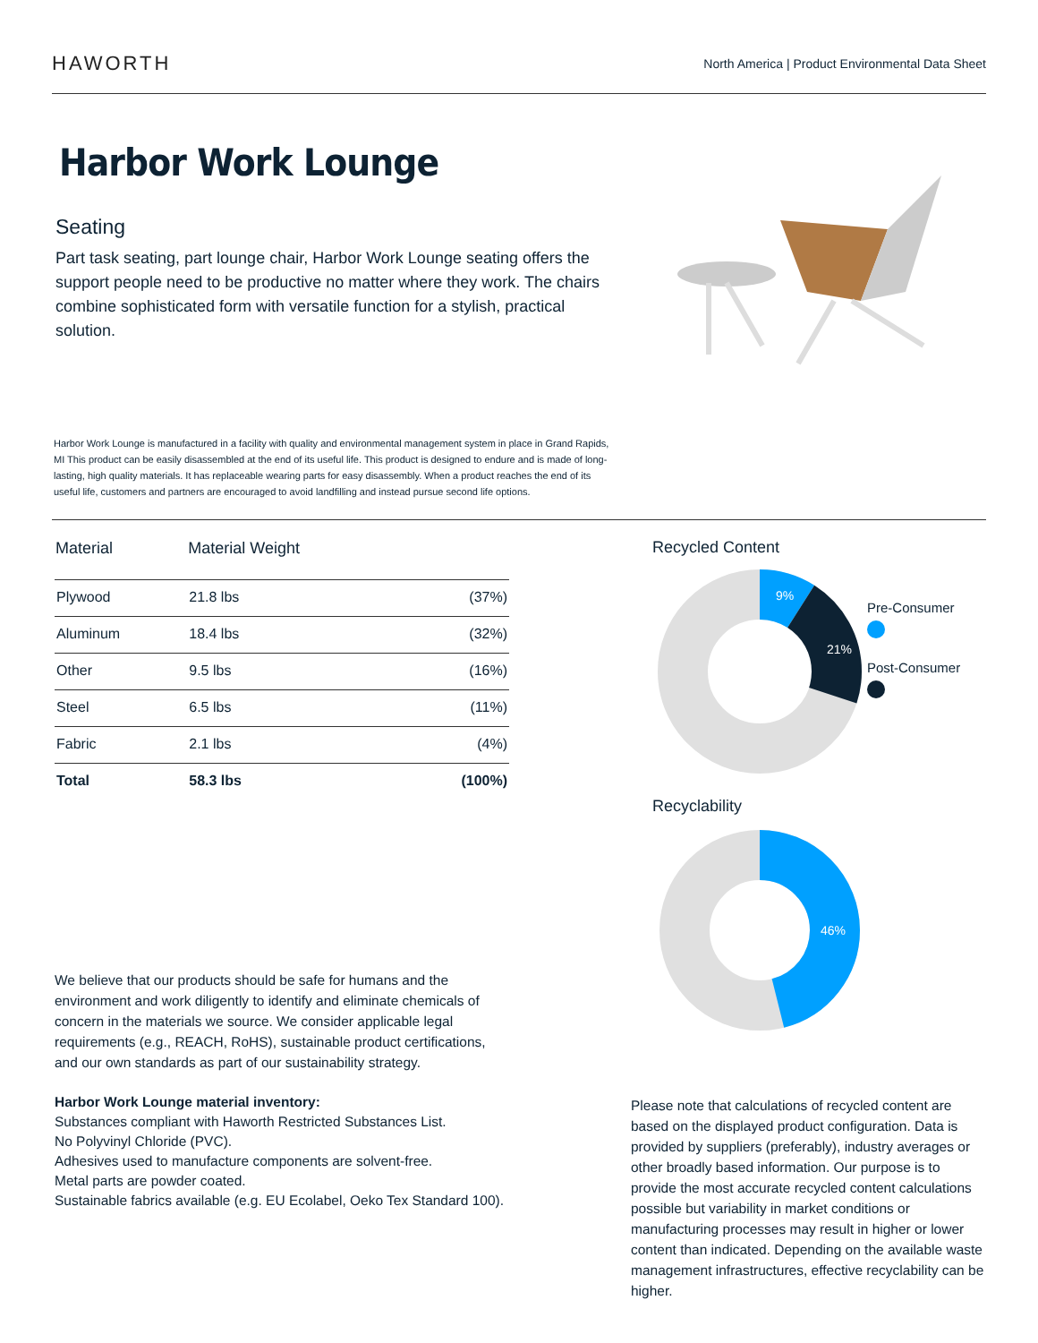HAWORTH
North America | Product Environmental Data Sheet
Harbor Work Lounge
Seating
Part task seating, part lounge chair, Harbor Work Lounge seating offers the support people need to be productive no matter where they work. The chairs combine sophisticated form with versatile function for a stylish, practical solution.
Harbor Work Lounge is manufactured in a facility with quality and environmental management system in place in Grand Rapids, MI This product can be easily disassembled at the end of its useful life. This product is designed to endure and is made of long-lasting, high quality materials. It has replaceable wearing parts for easy disassembly. When a product reaches the end of its useful life, customers and partners are encouraged to avoid landfilling and instead pursue second life options.
| Material | Material Weight | |
| --- | --- | --- |
| Plywood | 21.8 lbs | (37%) |
| Aluminum | 18.4 lbs | (32%) |
| Other | 9.5 lbs | (16%) |
| Steel | 6.5 lbs | (11%) |
| Fabric | 2.1 lbs | (4%) |
| Total | 58.3 lbs | (100%) |
We believe that our products should be safe for humans and the environment and work diligently to identify and eliminate chemicals of concern in the materials we source. We consider applicable legal requirements (e.g., REACH, RoHS), sustainable product certifications, and our own standards as part of our sustainability strategy.
Harbor Work Lounge material inventory:
Substances compliant with Haworth Restricted Substances List.
No Polyvinyl Chloride (PVC).
Adhesives used to manufacture components are solvent-free.
Metal parts are powder coated.
Sustainable fabrics available (e.g. EU Ecolabel, Oeko Tex Standard 100).
Recycled Content
9%
21%
Pre-Consumer
Post-Consumer
Recyclability
46%
Please note that calculations of recycled content are based on the displayed product configuration. Data is provided by suppliers (preferably), industry averages or other broadly based information. Our purpose is to provide the most accurate recycled content calculations possible but variability in market conditions or manufacturing processes may result in higher or lower content than indicated. Depending on the available waste management infrastructures, effective recyclability can be higher.